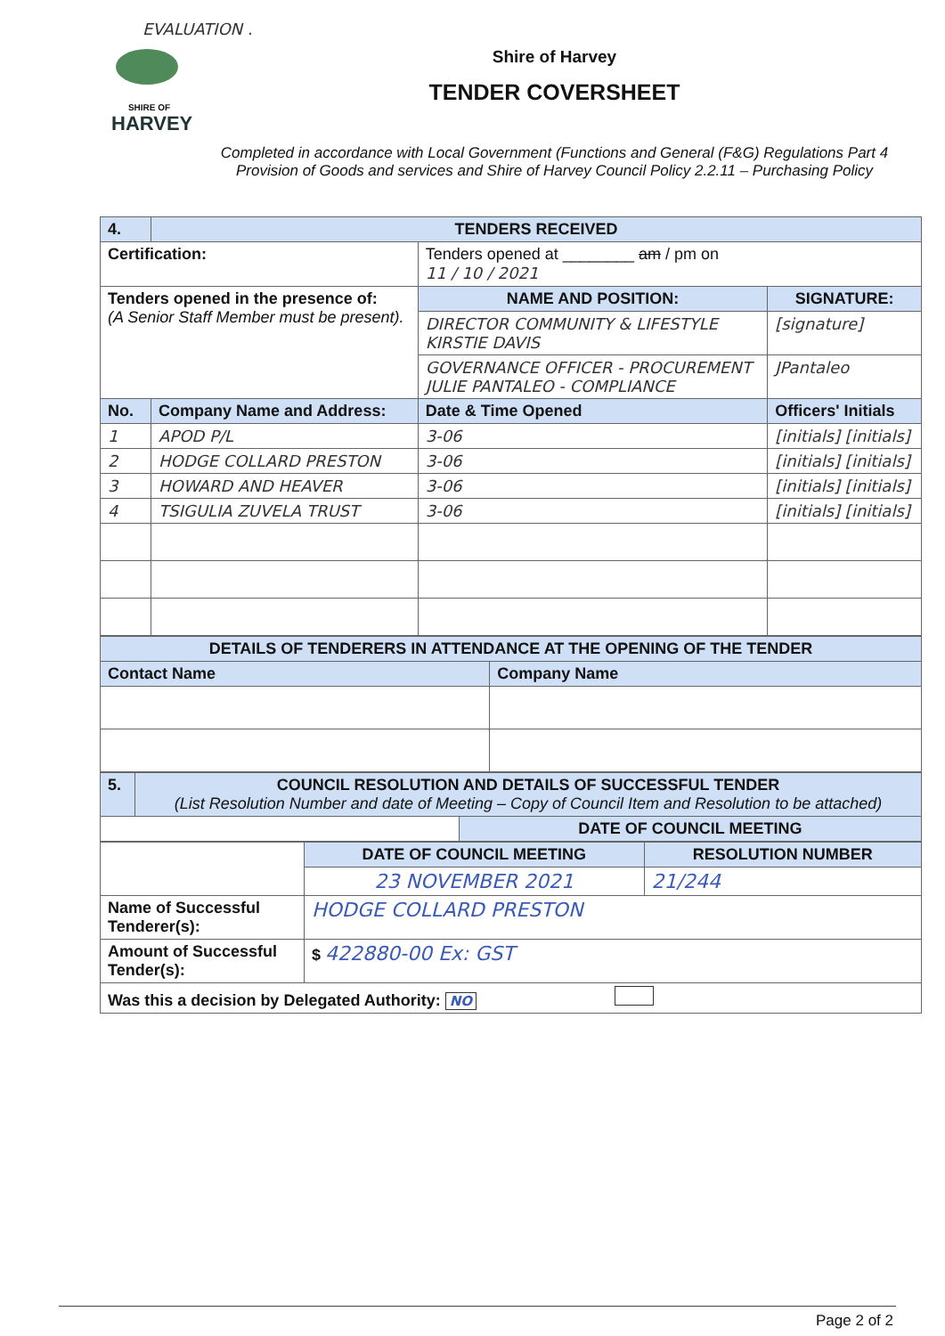EVALUATION .
SHIRE OF
HARVEY
Shire of Harvey
TENDER COVERSHEET
Completed in accordance with Local Government (Functions and General (F&G) Regulations Part 4 Provision of Goods and services and Shire of Harvey Council Policy 2.2.11 – Purchasing Policy
| 4. | TENDERS RECEIVED | | | |
| Certification: | | Tenders opened at ________ am / pm on 11 / 10 / 2021 | | |
| Tenders opened in the presence of: (A Senior Staff Member must be present). | | NAME AND POSITION: | | SIGNATURE: |
| | | DIRECTOR COMMUNITY & LIFESTYLE KIRSTIE DAVIS | | [signature] |
| | | GOVERNANCE OFFICER - PROCUREMENT JULIE PANTALEO - COMPLIANCE | | JPantaleo |
| No. | Company Name and Address: | | Date & Time Opened | Officers' Initials |
| 1 | APOD P/L | | 3-06 | [initials] [initials] |
| 2 | HODGE COLLARD PRESTON | | 3-06 | [initials] [initials] |
| 3 | HOWARD AND HEAVER | | 3-06 | [initials] [initials] |
| 4 | TSIGULIA ZUVELA TRUST | | 3-06 | [initials] [initials] |
| DETAILS OF TENDERERS IN ATTENDANCE AT THE OPENING OF THE TENDER | |
| --- | --- |
| Contact Name | Company Name |
| 5. | COUNCIL RESOLUTION AND DETAILS OF SUCCESSFUL TENDER (List Resolution Number and date of Meeting – Copy of Council Item and Resolution to be attached) | |
| | | DATE OF COUNCIL MEETING |
| | DATE OF COUNCIL MEETING | RESOLUTION NUMBER |
| | 23 NOVEMBER 2021 | 21/244 |
| Name of Successful Tenderer(s): | HODGE COLLARD PRESTON | |
| Amount of Successful Tender(s): | $ 422880-00 Ex: GST | |
| Was this a decision by Delegated Authority: NO | | |
Page 2 of 2